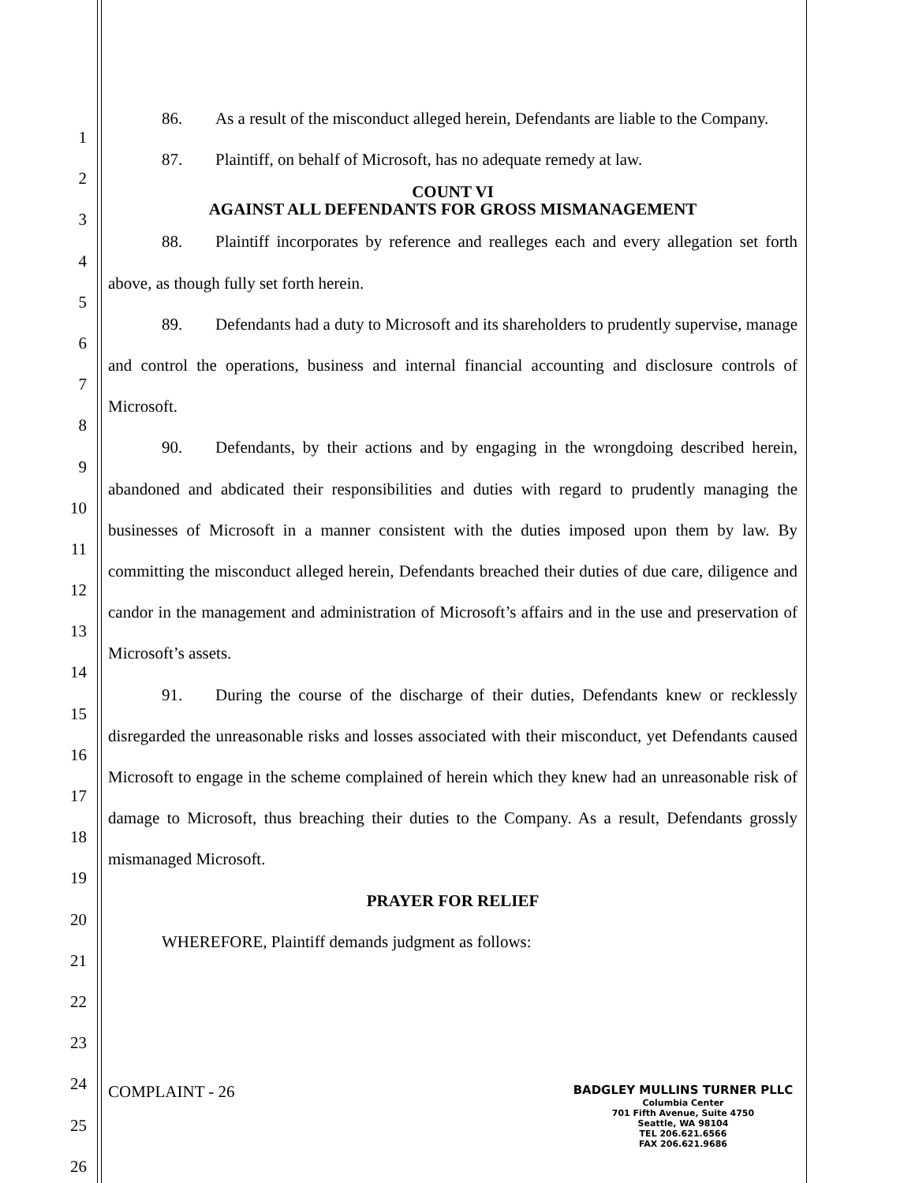1
2
3
4
5
6
7
8
9
10
11
12
13
14
15
16
17
18
19
20
21
22
23
24
25
26
86. As a result of the misconduct alleged herein, Defendants are liable to the Company.
87. Plaintiff, on behalf of Microsoft, has no adequate remedy at law.
COUNT VI
AGAINST ALL DEFENDANTS FOR GROSS MISMANAGEMENT
88. Plaintiff incorporates by reference and realleges each and every allegation set forth above, as though fully set forth herein.
89. Defendants had a duty to Microsoft and its shareholders to prudently supervise, manage and control the operations, business and internal financial accounting and disclosure controls of Microsoft.
90. Defendants, by their actions and by engaging in the wrongdoing described herein, abandoned and abdicated their responsibilities and duties with regard to prudently managing the businesses of Microsoft in a manner consistent with the duties imposed upon them by law. By committing the misconduct alleged herein, Defendants breached their duties of due care, diligence and candor in the management and administration of Microsoft’s affairs and in the use and preservation of Microsoft’s assets.
91. During the course of the discharge of their duties, Defendants knew or recklessly disregarded the unreasonable risks and losses associated with their misconduct, yet Defendants caused Microsoft to engage in the scheme complained of herein which they knew had an unreasonable risk of damage to Microsoft, thus breaching their duties to the Company. As a result, Defendants grossly mismanaged Microsoft.
PRAYER FOR RELIEF
WHEREFORE, Plaintiff demands judgment as follows:
COMPLAINT - 26
BADGLEY MULLINS TURNER PLLC
Columbia Center
701 Fifth Avenue, Suite 4750
Seattle, WA 98104
TEL 206.621.6566
FAX 206.621.9686